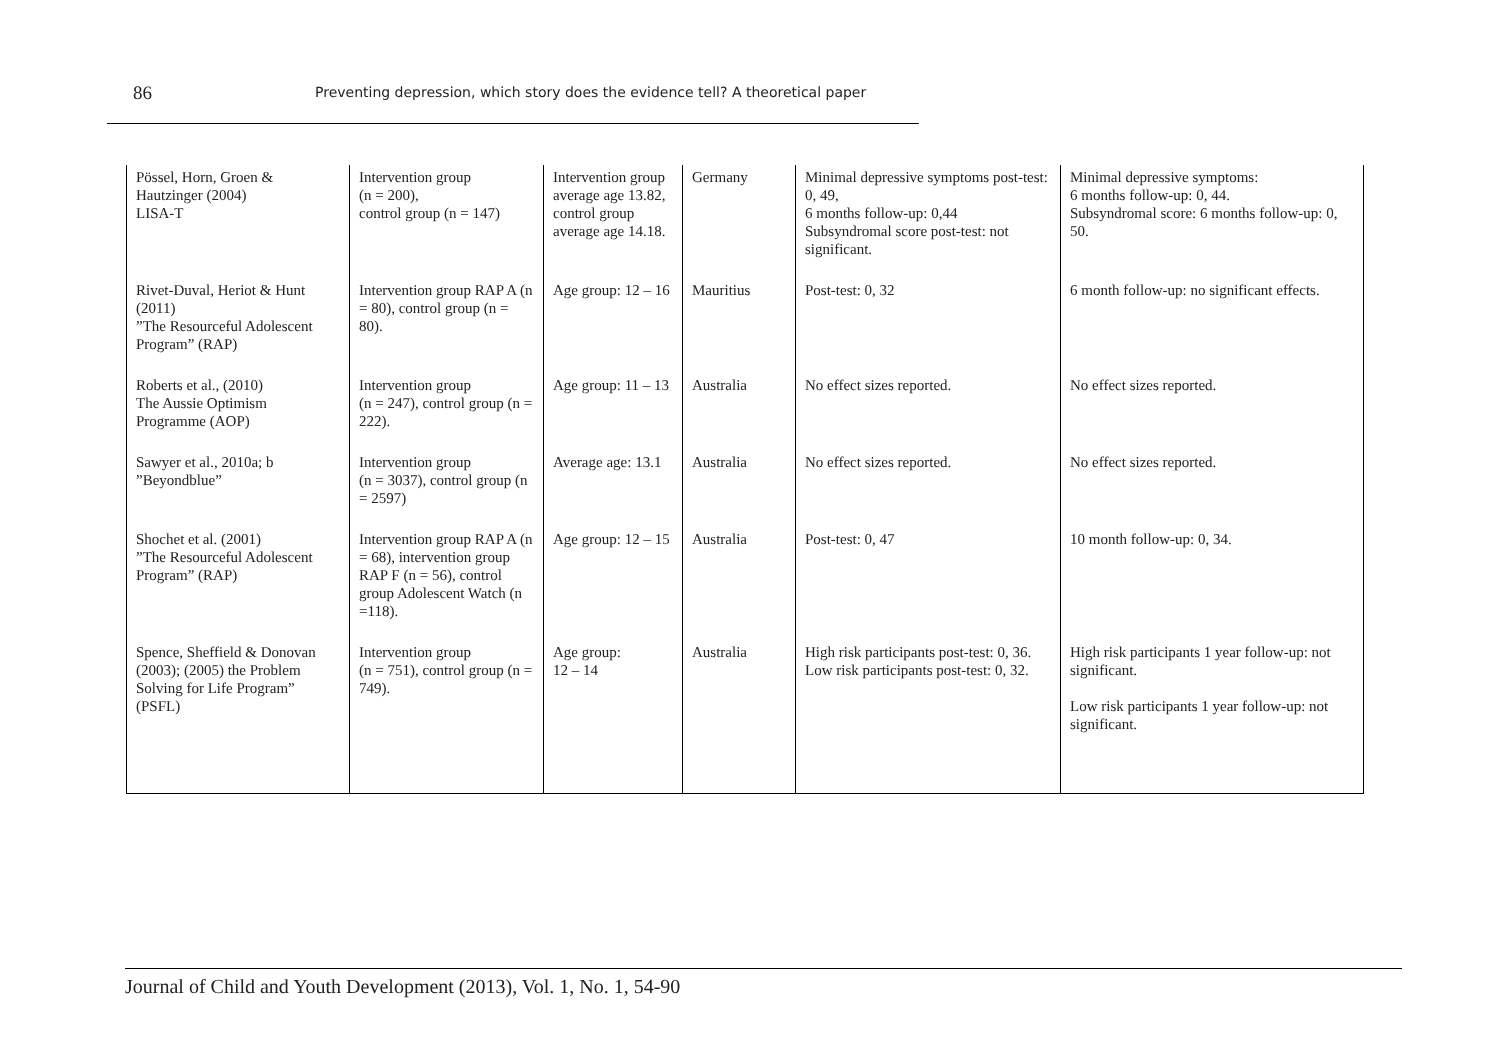86 Preventing depression, which story does the evidence tell? A theoretical paper
| Pössel, Horn, Groen & Hautzinger (2004) LISA-T | Intervention group (n = 200), control group (n = 147) | Intervention group average age 13.82, control group average age 14.18. | Germany | Minimal depressive symptoms post-test: 0, 49, 6 months follow-up: 0,44 Subsyndromal score post-test: not significant. | Minimal depressive symptoms: 6 months follow-up: 0, 44. Subsyndromal score: 6 months follow-up: 0, 50. |
| Rivet-Duval, Heriot & Hunt (2011) ”The Resourceful Adolescent Program” (RAP) | Intervention group RAP A (n = 80), control group (n = 80). | Age group: 12 – 16 | Mauritius | Post-test: 0, 32 | 6 month follow-up: no significant effects. |
| Roberts et al., (2010) The Aussie Optimism Programme (AOP) | Intervention group (n = 247), control group (n = 222). | Age group: 11 – 13 | Australia | No effect sizes reported. | No effect sizes reported. |
| Sawyer et al., 2010a; b ”Beyondblue” | Intervention group (n = 3037), control group (n = 2597) | Average age: 13.1 | Australia | No effect sizes reported. | No effect sizes reported. |
| Shochet et al. (2001) ”The Resourceful Adolescent Program” (RAP) | Intervention group RAP A (n = 68), intervention group RAP F (n = 56), control group Adolescent Watch (n =118). | Age group: 12 – 15 | Australia | Post-test: 0, 47 | 10 month follow-up: 0, 34. |
| Spence, Sheffield & Donovan (2003); (2005) the Problem Solving for Life Program” (PSFL) | Intervention group (n = 751), control group (n = 749). | Age group: 12 – 14 | Australia | High risk participants post-test: 0, 36. Low risk participants post-test: 0, 32. | High risk participants 1 year follow-up: not significant. Low risk participants 1 year follow-up: not significant. |
Journal of Child and Youth Development (2013), Vol. 1, No. 1, 54-90